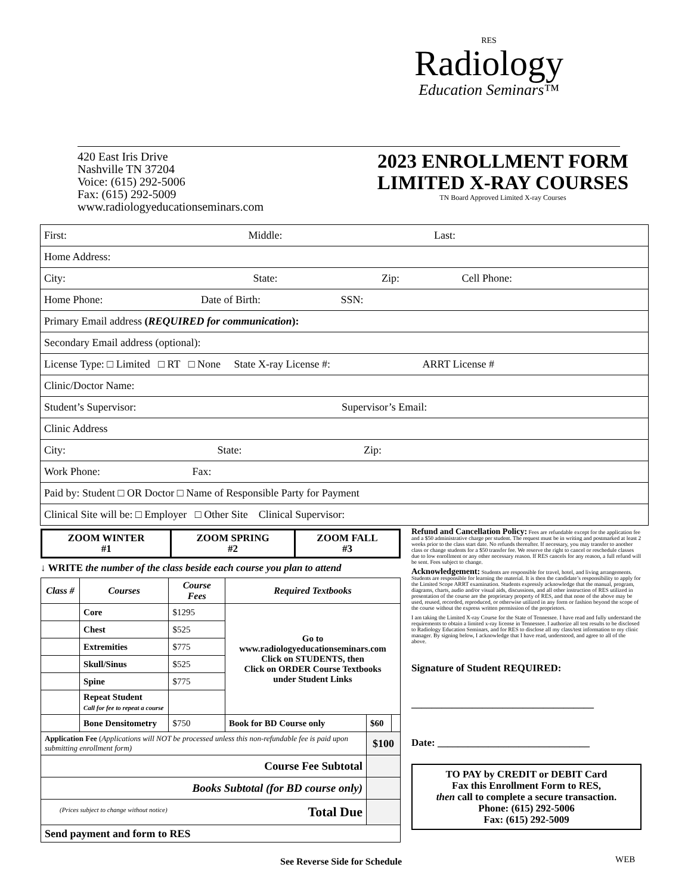RES
Radiology
Education Seminars™
420 East Iris Drive
Nashville TN 37204
Voice: (615) 292-5006
Fax: (615) 292-5009
www.radiologyeducationseminars.com
2023 ENROLLMENT FORM
LIMITED X-RAY COURSES
TN Board Approved Limited X-ray Courses
| First: Middle: Last: |
| Home Address: |
| City: State: Zip: Cell Phone: |
| Home Phone: Date of Birth: SSN: |
| Primary Email address ( REQUIRED for communication ): |
| Secondary Email address (optional): |
| License Type: □ Limited □ RT □ None State X-ray License #: ARRT License # |
| Clinic/Doctor Name: |
| Student’s Supervisor: Supervisor’s Email: |
| Clinic Address |
| City: State: Zip: |
| Work Phone: Fax: |
| Paid by: Student □ OR Doctor □ Name of Responsible Party for Payment |
| Clinical Site will be: □ Employer □ Other Site Clinical Supervisor: |
| ZOOM WINTER #1 | ZOOM SPRING #2 | ZOOM FALL #3 |
↓ WRITE the number of the class beside each course you plan to attend
| Class # | Courses | Course Fees | Required Textbooks | | |
| --- | --- | --- | --- | --- | --- |
| | Core | $1295 | Go to www.radiologyeducationseminars.com Click on STUDENTS, then Click on ORDER Course Textbooks under Student Links | | |
| | Chest | $525 | | | |
| | Extremities | $775 | | | |
| | Skull/Sinus | $525 | | | |
| | Spine | $775 | | | |
| | Repeat Student Call for fee to repeat a course | | | | |
| | Bone Densitometry | $750 | Book for BD Course only | $60 | |
| Application Fee ( Applications will NOT be processed unless this non-refundable fee is paid upon submitting enrollment form) | | | | $100 | |
| Course Fee Subtotal | | | | | |
| Books Subtotal (for BD course only) | | | | | |
| (Prices subject to change without notice) Total Due | | | | | |
| Send payment and form to RES | | | | | |
Refund and Cancellation Policy: Fees are refundable except for the application fee and a $50 administrative charge per student. The request must be in writing and postmarked at least 2 weeks prior to the class start date. No refunds thereafter. If necessary, you may transfer to another class or change students for a $50 transfer fee. We reserve the right to cancel or reschedule classes due to low enrollment or any other necessary reason. If RES cancels for any reason, a full refund will be sent. Fees subject to change.
Acknowledgement: Students are responsible for travel, hotel, and living arrangements. Students are responsible for learning the material. It is then the candidate’s responsibility to apply for the Limited Scope ARRT examination. Students expressly acknowledge that the manual, program, diagrams, charts, audio and/or visual aids, discussions, and all other instruction of RES utilized in presentation of the course are the proprietary property of RES, and that none of the above may be used, reused, recorded, reproduced, or otherwise utilized in any form or fashion beyond the scope of the course without the express written permission of the proprietors.
I am taking the Limited X-ray Course for the State of Tennessee. I have read and fully understand the requirements to obtain a limited x-ray license in Tennessee. I authorize all test results to be disclosed to Radiology Education Seminars, and for RES to disclose all my class/test information to my clinic manager. By signing below, I acknowledge that I have read, understood, and agree to all of the above.
Signature of Student REQUIRED:
____________________________________
Date: ______________________________
TO PAY by CREDIT or DEBIT Card
Fax this Enrollment Form to RES,
then call to complete a secure transaction.
Phone: (615) 292-5006
Fax: (615) 292-5009
See Reverse Side for Schedule WEB